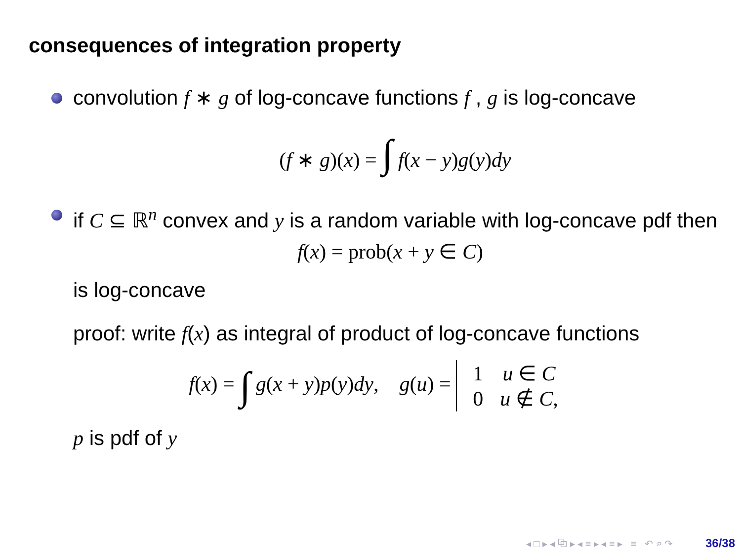consequences of integration property
convolution f ∗ g of log-concave functions f , g is log-concave
(f ∗ g)(x) = ∫ f(x − y)g(y)dy
if C ⊆ ℝ<sup>n</sup> convex and y is a random variable with log-concave pdf then
f(x) = prob(x + y ∈ C)
is log-concave
proof: write f(x) as integral of product of log-concave functions
f(x) = ∫ g(x + y)p(y)dy, g(u) =
| 1 | u ∈ C |
| 0 | u ∉ C , |
p is pdf of y
◂ □ ▸ ◂ ⧉ ▸ ◂ ≡ ▸ ◂ ≡ ▸ ≡ ↶ ⌕ ↷ 36/38